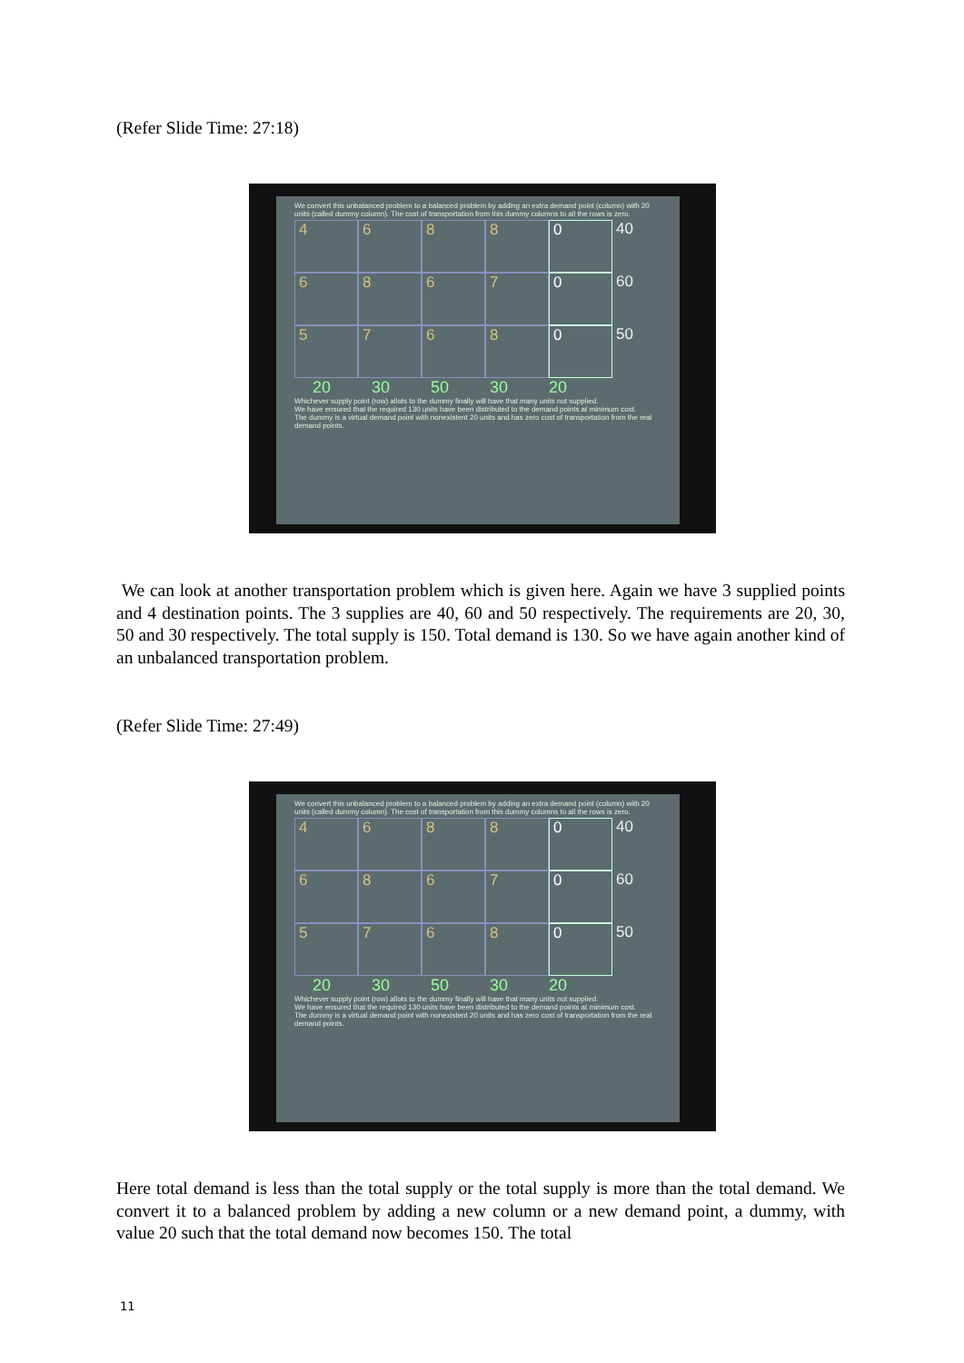(Refer Slide Time: 27:18)
We convert this unbalanced problem to a balanced problem by adding an extra demand point (column) with 20 units (called dummy column). The cost of transportation from this dummy columns to all the rows is zero.
4
6
8
8
0
40
6
8
6
7
0
60
5
7
6
8
0
50
20 30 50 30 20
Whichever supply point (row) allots to the dummy finally will have that many units not supplied.
We have ensured that the required 130 units have been distributed to the demand points at minimum cost.
The dummy is a virtual demand point with nonexistent 20 units and has zero cost of transportation from the real demand points.
We can look at another transportation problem which is given here. Again we have 3 supplied points and 4 destination points. The 3 supplies are 40, 60 and 50 respectively. The requirements are 20, 30, 50 and 30 respectively. The total supply is 150. Total demand is 130. So we have again another kind of an unbalanced transportation problem.
(Refer Slide Time: 27:49)
We convert this unbalanced problem to a balanced problem by adding an extra demand point (column) with 20 units (called dummy column). The cost of transportation from this dummy columns to all the rows is zero.
4
6
8
8
0
40
6
8
6
7
0
60
5
7
6
8
0
50
20 30 50 30 20
Whichever supply point (row) allots to the dummy finally will have that many units not supplied.
We have ensured that the required 130 units have been distributed to the demand points at minimum cost.
The dummy is a virtual demand point with nonexistent 20 units and has zero cost of transportation from the real demand points.
Here total demand is less than the total supply or the total supply is more than the total demand. We convert it to a balanced problem by adding a new column or a new demand point, a dummy, with value 20 such that the total demand now becomes 150. The total
11